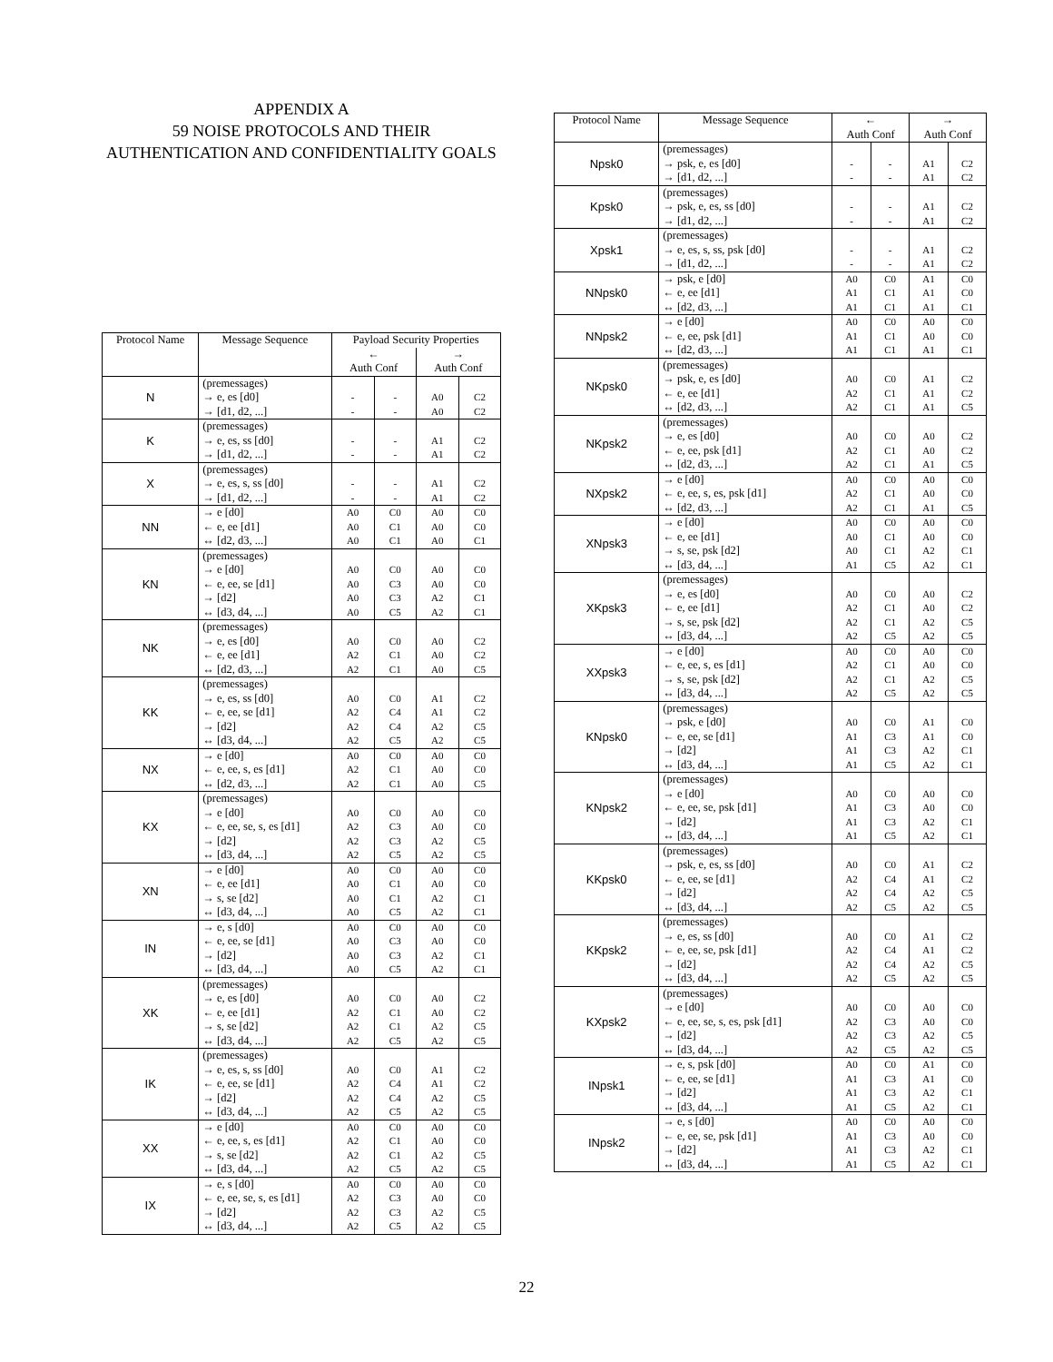APPENDIX A
59 NOISE PROTOCOLS AND THEIR
AUTHENTICATION AND CONFIDENTIALITY GOALS
| Protocol Name | Message Sequence | Payload Security Properties | | | |
| --- | --- | --- | --- | --- | --- |
| | | ← Auth Conf | | → Auth Conf | |
| N | (premessages) | | | | |
| | → e, es [d0] | - | - | A0 | C2 |
| | → [d1, d2, ...] | - | - | A0 | C2 |
| K | (premessages) | | | | |
| | → e, es, ss [d0] | - | - | A1 | C2 |
| | → [d1, d2, ...] | - | - | A1 | C2 |
| X | (premessages) | | | | |
| | → e, es, s, ss [d0] | - | - | A1 | C2 |
| | → [d1, d2, ...] | - | - | A1 | C2 |
| NN | → e [d0] | A0 | C0 | A0 | C0 |
| | ← e, ee [d1] | A0 | C1 | A0 | C0 |
| | ↔ [d2, d3, ...] | A0 | C1 | A0 | C1 |
| KN | (premessages) | | | | |
| | → e [d0] | A0 | C0 | A0 | C0 |
| | ← e, ee, se [d1] | A0 | C3 | A0 | C0 |
| | → [d2] | A0 | C3 | A2 | C1 |
| | ↔ [d3, d4, ...] | A0 | C5 | A2 | C1 |
| NK | (premessages) | | | | |
| | → e, es [d0] | A0 | C0 | A0 | C2 |
| | ← e, ee [d1] | A2 | C1 | A0 | C2 |
| | ↔ [d2, d3, ...] | A2 | C1 | A0 | C5 |
| KK | (premessages) | | | | |
| | → e, es, ss [d0] | A0 | C0 | A1 | C2 |
| | ← e, ee, se [d1] | A2 | C4 | A1 | C2 |
| | → [d2] | A2 | C4 | A2 | C5 |
| | ↔ [d3, d4, ...] | A2 | C5 | A2 | C5 |
| NX | → e [d0] | A0 | C0 | A0 | C0 |
| | ← e, ee, s, es [d1] | A2 | C1 | A0 | C0 |
| | ↔ [d2, d3, ...] | A2 | C1 | A0 | C5 |
| KX | (premessages) | | | | |
| | → e [d0] | A0 | C0 | A0 | C0 |
| | ← e, ee, se, s, es [d1] | A2 | C3 | A0 | C0 |
| | → [d2] | A2 | C3 | A2 | C5 |
| | ↔ [d3, d4, ...] | A2 | C5 | A2 | C5 |
| XN | → e [d0] | A0 | C0 | A0 | C0 |
| | ← e, ee [d1] | A0 | C1 | A0 | C0 |
| | → s, se [d2] | A0 | C1 | A2 | C1 |
| | ↔ [d3, d4, ...] | A0 | C5 | A2 | C1 |
| IN | → e, s [d0] | A0 | C0 | A0 | C0 |
| | ← e, ee, se [d1] | A0 | C3 | A0 | C0 |
| | → [d2] | A0 | C3 | A2 | C1 |
| | ↔ [d3, d4, ...] | A0 | C5 | A2 | C1 |
| XK | (premessages) | | | | |
| | → e, es [d0] | A0 | C0 | A0 | C2 |
| | ← e, ee [d1] | A2 | C1 | A0 | C2 |
| | → s, se [d2] | A2 | C1 | A2 | C5 |
| | ↔ [d3, d4, ...] | A2 | C5 | A2 | C5 |
| IK | (premessages) | | | | |
| | → e, es, s, ss [d0] | A0 | C0 | A1 | C2 |
| | ← e, ee, se [d1] | A2 | C4 | A1 | C2 |
| | → [d2] | A2 | C4 | A2 | C5 |
| | ↔ [d3, d4, ...] | A2 | C5 | A2 | C5 |
| XX | → e [d0] | A0 | C0 | A0 | C0 |
| | ← e, ee, s, es [d1] | A2 | C1 | A0 | C0 |
| | → s, se [d2] | A2 | C1 | A2 | C5 |
| | ↔ [d3, d4, ...] | A2 | C5 | A2 | C5 |
| IX | → e, s [d0] | A0 | C0 | A0 | C0 |
| | ← e, ee, se, s, es [d1] | A2 | C3 | A0 | C0 |
| | → [d2] | A2 | C3 | A2 | C5 |
| | ↔ [d3, d4, ...] | A2 | C5 | A2 | C5 |
| Protocol Name | Message Sequence | ← Auth Conf | | → Auth Conf | |
| --- | --- | --- | --- | --- | --- |
| Npsk0 | (premessages) | | | | |
| | → psk, e, es [d0] | - | - | A1 | C2 |
| | → [d1, d2, ...] | - | - | A1 | C2 |
| Kpsk0 | (premessages) | | | | |
| | → psk, e, es, ss [d0] | - | - | A1 | C2 |
| | → [d1, d2, ...] | - | - | A1 | C2 |
| Xpsk1 | (premessages) | | | | |
| | → e, es, s, ss, psk [d0] | - | - | A1 | C2 |
| | → [d1, d2, ...] | - | - | A1 | C2 |
| NNpsk0 | → psk, e [d0] | A0 | C0 | A1 | C0 |
| | ← e, ee [d1] | A1 | C1 | A1 | C0 |
| | ↔ [d2, d3, ...] | A1 | C1 | A1 | C1 |
| NNpsk2 | → e [d0] | A0 | C0 | A0 | C0 |
| | ← e, ee, psk [d1] | A1 | C1 | A0 | C0 |
| | ↔ [d2, d3, ...] | A1 | C1 | A1 | C1 |
| NKpsk0 | (premessages) | | | | |
| | → psk, e, es [d0] | A0 | C0 | A1 | C2 |
| | ← e, ee [d1] | A2 | C1 | A1 | C2 |
| | ↔ [d2, d3, ...] | A2 | C1 | A1 | C5 |
| NKpsk2 | (premessages) | | | | |
| | → e, es [d0] | A0 | C0 | A0 | C2 |
| | ← e, ee, psk [d1] | A2 | C1 | A0 | C2 |
| | ↔ [d2, d3, ...] | A2 | C1 | A1 | C5 |
| NXpsk2 | → e [d0] | A0 | C0 | A0 | C0 |
| | ← e, ee, s, es, psk [d1] | A2 | C1 | A0 | C0 |
| | ↔ [d2, d3, ...] | A2 | C1 | A1 | C5 |
| XNpsk3 | → e [d0] | A0 | C0 | A0 | C0 |
| | ← e, ee [d1] | A0 | C1 | A0 | C0 |
| | → s, se, psk [d2] | A0 | C1 | A2 | C1 |
| | ↔ [d3, d4, ...] | A1 | C5 | A2 | C1 |
| XKpsk3 | (premessages) | | | | |
| | → e, es [d0] | A0 | C0 | A0 | C2 |
| | ← e, ee [d1] | A2 | C1 | A0 | C2 |
| | → s, se, psk [d2] | A2 | C1 | A2 | C5 |
| | ↔ [d3, d4, ...] | A2 | C5 | A2 | C5 |
| XXpsk3 | → e [d0] | A0 | C0 | A0 | C0 |
| | ← e, ee, s, es [d1] | A2 | C1 | A0 | C0 |
| | → s, se, psk [d2] | A2 | C1 | A2 | C5 |
| | ↔ [d3, d4, ...] | A2 | C5 | A2 | C5 |
| KNpsk0 | (premessages) | | | | |
| | → psk, e [d0] | A0 | C0 | A1 | C0 |
| | ← e, ee, se [d1] | A1 | C3 | A1 | C0 |
| | → [d2] | A1 | C3 | A2 | C1 |
| | ↔ [d3, d4, ...] | A1 | C5 | A2 | C1 |
| KNpsk2 | (premessages) | | | | |
| | → e [d0] | A0 | C0 | A0 | C0 |
| | ← e, ee, se, psk [d1] | A1 | C3 | A0 | C0 |
| | → [d2] | A1 | C3 | A2 | C1 |
| | ↔ [d3, d4, ...] | A1 | C5 | A2 | C1 |
| KKpsk0 | (premessages) | | | | |
| | → psk, e, es, ss [d0] | A0 | C0 | A1 | C2 |
| | ← e, ee, se [d1] | A2 | C4 | A1 | C2 |
| | → [d2] | A2 | C4 | A2 | C5 |
| | ↔ [d3, d4, ...] | A2 | C5 | A2 | C5 |
| KKpsk2 | (premessages) | | | | |
| | → e, es, ss [d0] | A0 | C0 | A1 | C2 |
| | ← e, ee, se, psk [d1] | A2 | C4 | A1 | C2 |
| | → [d2] | A2 | C4 | A2 | C5 |
| | ↔ [d3, d4, ...] | A2 | C5 | A2 | C5 |
| KXpsk2 | (premessages) | | | | |
| | → e [d0] | A0 | C0 | A0 | C0 |
| | ← e, ee, se, s, es, psk [d1] | A2 | C3 | A0 | C0 |
| | → [d2] | A2 | C3 | A2 | C5 |
| | ↔ [d3, d4, ...] | A2 | C5 | A2 | C5 |
| INpsk1 | → e, s, psk [d0] | A0 | C0 | A1 | C0 |
| | ← e, ee, se [d1] | A1 | C3 | A1 | C0 |
| | → [d2] | A1 | C3 | A2 | C1 |
| | ↔ [d3, d4, ...] | A1 | C5 | A2 | C1 |
| INpsk2 | → e, s [d0] | A0 | C0 | A0 | C0 |
| | ← e, ee, se, psk [d1] | A1 | C3 | A0 | C0 |
| | → [d2] | A1 | C3 | A2 | C1 |
| | ↔ [d3, d4, ...] | A1 | C5 | A2 | C1 |
22